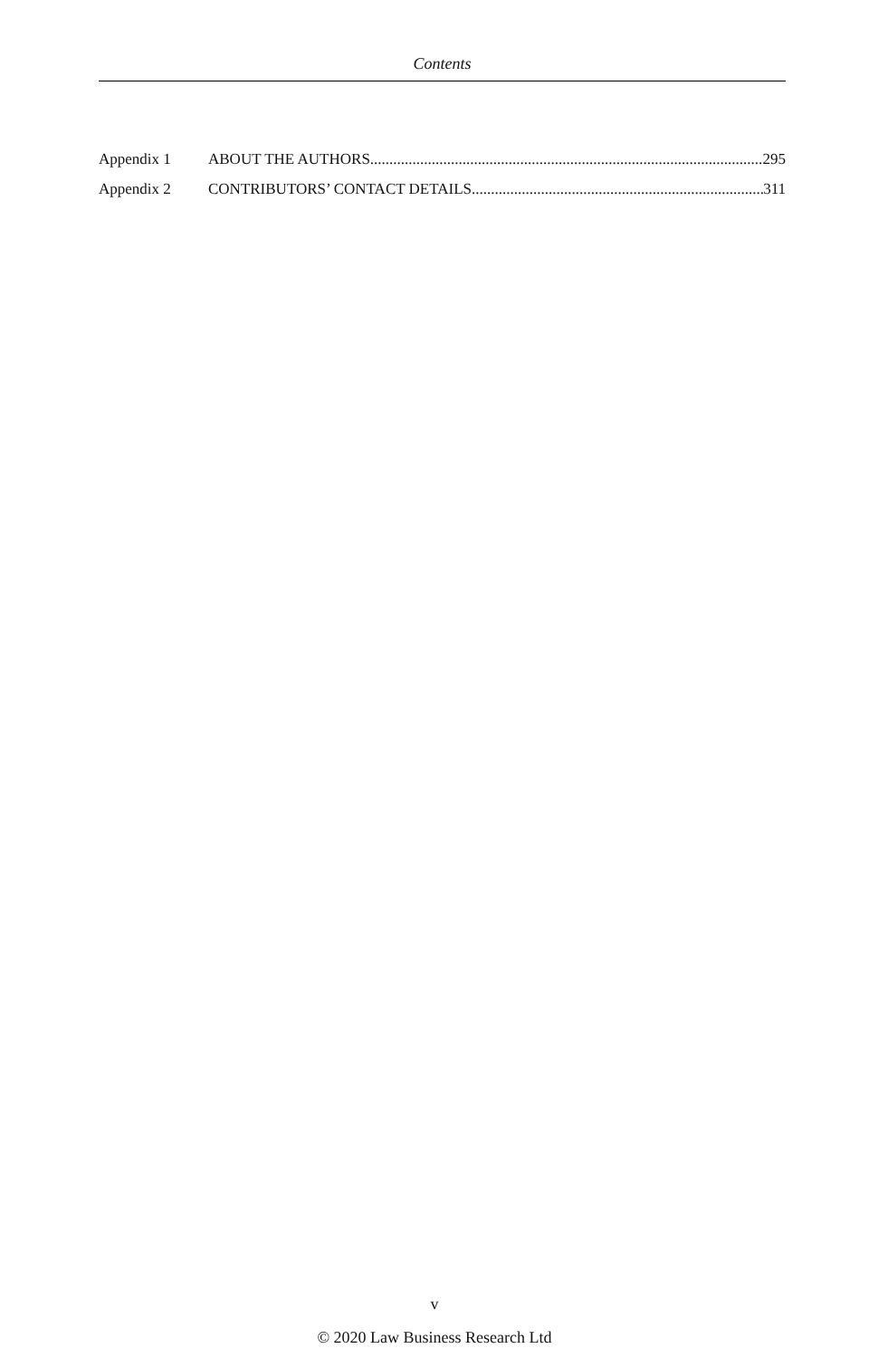Contents
Appendix 1 ABOUT THE AUTHORS 295
Appendix 2 CONTRIBUTORS’ CONTACT DETAILS 311
v
© 2020 Law Business Research Ltd